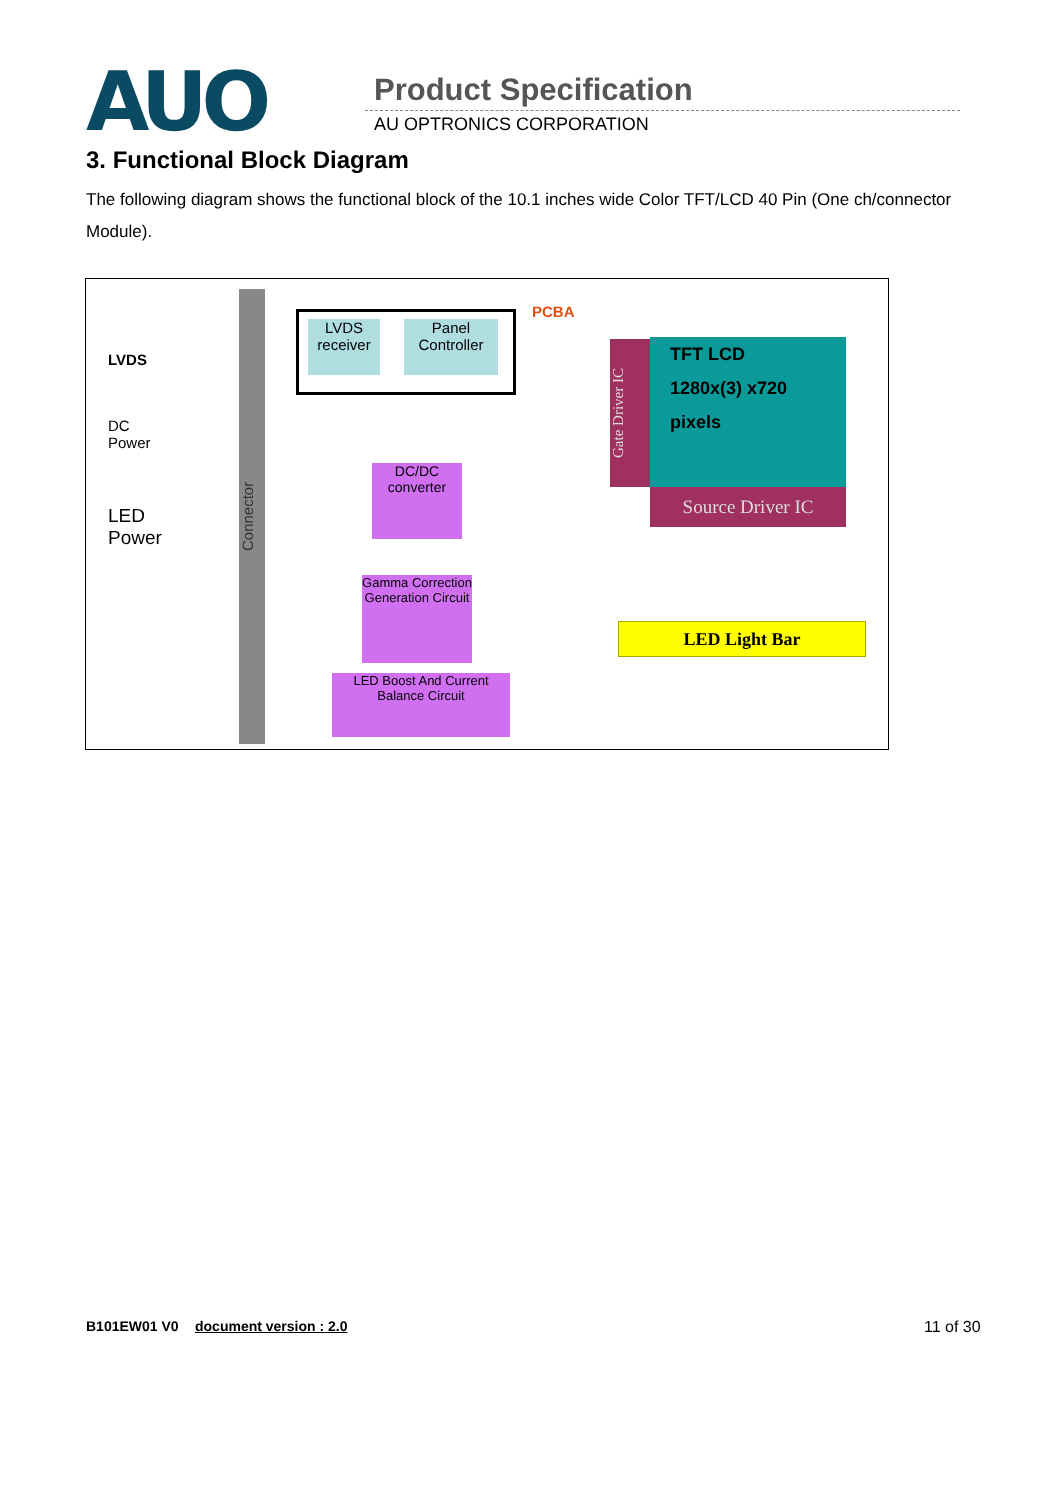AUO Product Specification
AU OPTRONICS CORPORATION
3. Functional Block Diagram
The following diagram shows the functional block of the 10.1 inches wide Color TFT/LCD 40 Pin (One ch/connector Module).
LVDS
DC
Power
LED
Power
Connector
PCBA
LVDS receiver
Panel Controller
DC/DC converter
Gamma Correction Generation Circuit
LED Boost And Current Balance Circuit
Gate Driver IC
TFT LCD
1280x(3) x720
pixels
Source Driver IC
LED Light Bar
B101EW01 V0 document version : 2.0 11 of 30